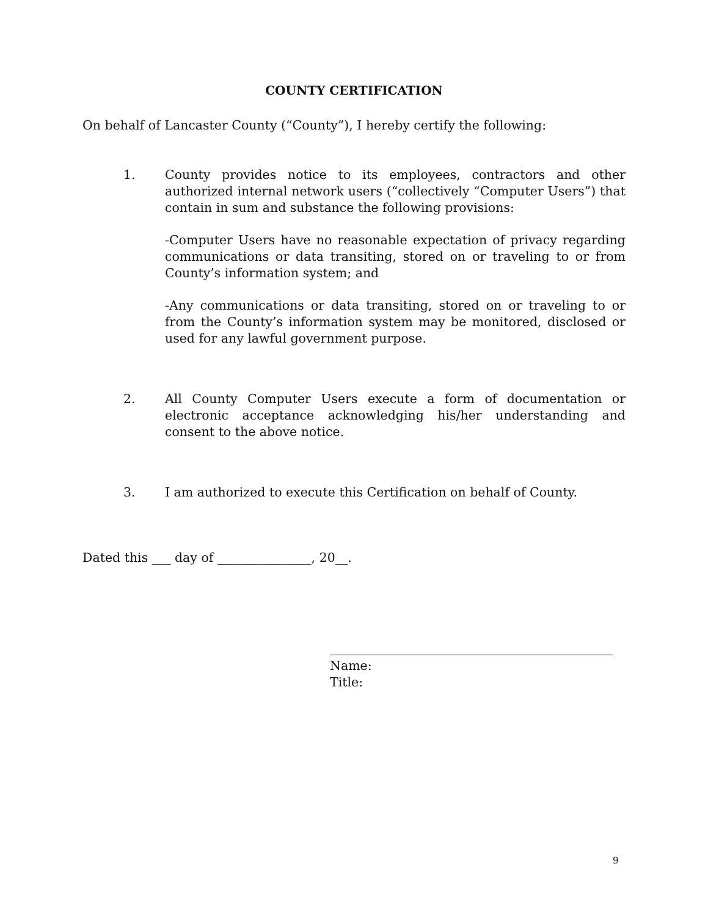COUNTY CERTIFICATION
On behalf of Lancaster County (“County”), I hereby certify the following:
1. County provides notice to its employees, contractors and other authorized internal network users (“collectively “Computer Users”) that contain in sum and substance the following provisions:
-Computer Users have no reasonable expectation of privacy regarding communications or data transiting, stored on or traveling to or from County’s information system; and
-Any communications or data transiting, stored on or traveling to or from the County’s information system may be monitored, disclosed or used for any lawful government purpose.
2. All County Computer Users execute a form of documentation or electronic acceptance acknowledging his/her understanding and consent to the above notice.
3. I am authorized to execute this Certification on behalf of County.
Dated this ___ day of _______________, 20__.
Name:
Title:
9